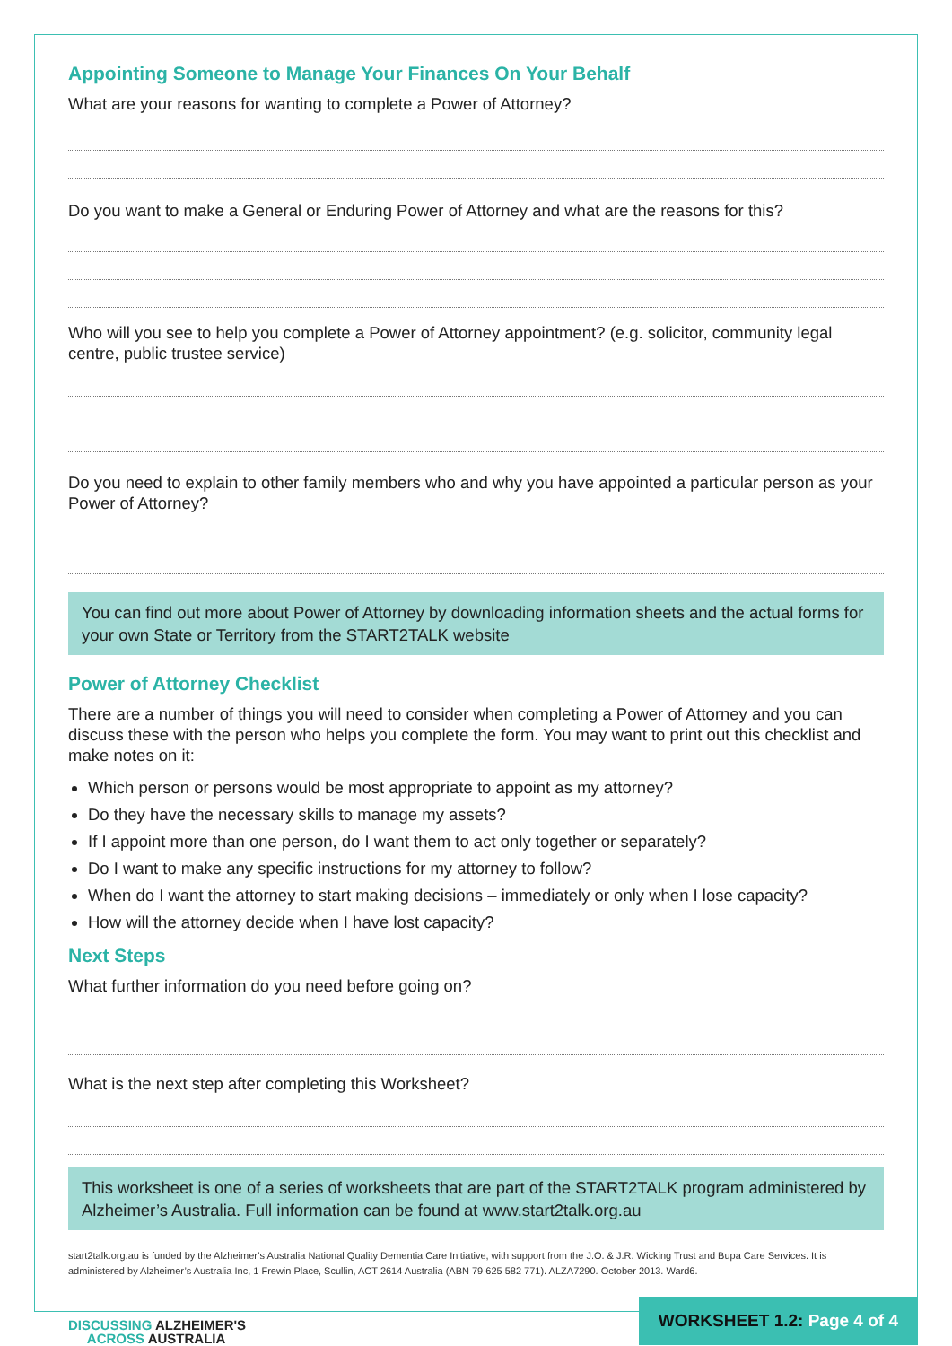Appointing Someone to Manage Your Finances On Your Behalf
What are your reasons for wanting to complete a Power of Attorney?
Do you want to make a General or Enduring Power of Attorney and what are the reasons for this?
Who will you see to help you complete a Power of Attorney appointment? (e.g. solicitor, community legal centre, public trustee service)
Do you need to explain to other family members who and why you have appointed a particular person as your Power of Attorney?
You can find out more about Power of Attorney by downloading information sheets and the actual forms for your own State or Territory from the START2TALK website
Power of Attorney Checklist
There are a number of things you will need to consider when completing a Power of Attorney and you can discuss these with the person who helps you complete the form. You may want to print out this checklist and make notes on it:
Which person or persons would be most appropriate to appoint as my attorney?
Do they have the necessary skills to manage my assets?
If I appoint more than one person, do I want them to act only together or separately?
Do I want to make any specific instructions for my attorney to follow?
When do I want the attorney to start making decisions – immediately or only when I lose capacity?
How will the attorney decide when I have lost capacity?
Next Steps
What further information do you need before going on?
What is the next step after completing this Worksheet?
This worksheet is one of a series of worksheets that are part of the START2TALK program administered by Alzheimer’s Australia. Full information can be found at www.start2talk.org.au
start2talk.org.au is funded by the Alzheimer’s Australia National Quality Dementia Care Initiative, with support from the J.O. & J.R. Wicking Trust and Bupa Care Services. It is administered by Alzheimer’s Australia Inc, 1 Frewin Place, Scullin, ACT 2614 Australia (ABN 79 625 582 771). ALZA7290. October 2013. Ward6.
DISCUSSING ALZHEIMER'S
ACROSS AUSTRALIA
WORKSHEET 1.2: Page 4 of 4